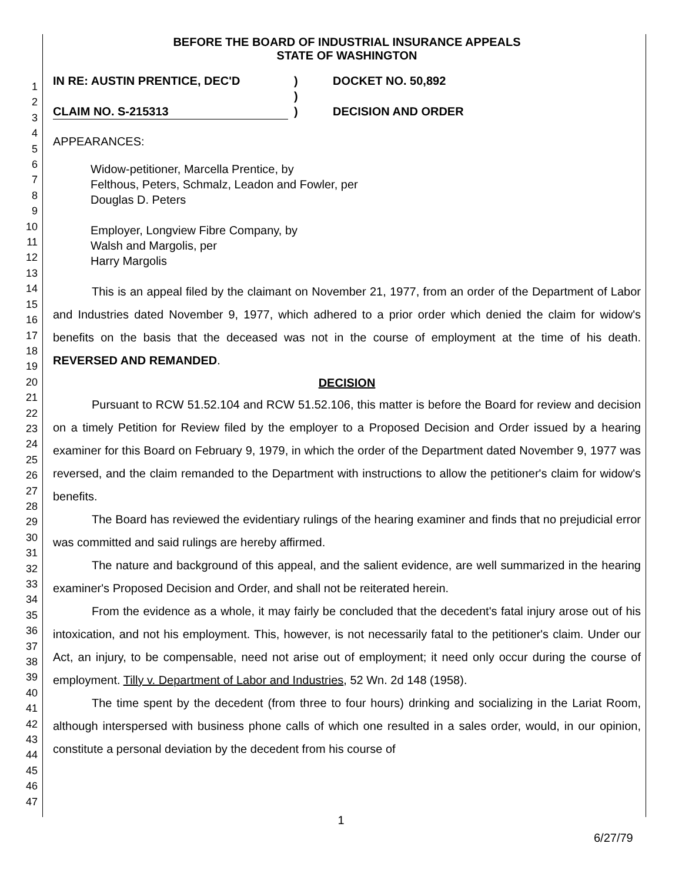1
2
3
4
5
6
7
8
9
10
11
12
13
14
15
16
17
18
19
20
21
22
23
24
25
26
27
28
29
30
31
32
33
34
35
36
37
38
39
40
41
42
43
44
45
46
47
BEFORE THE BOARD OF INDUSTRIAL INSURANCE APPEALS
STATE OF WASHINGTON
IN RE: AUSTIN PRENTICE, DEC'D
CLAIM NO. S-215313
)
)
)
DOCKET NO. 50,892
DECISION AND ORDER
APPEARANCES:
Widow-petitioner, Marcella Prentice, by
Felthous, Peters, Schmalz, Leadon and Fowler, per
Douglas D. Peters
Employer, Longview Fibre Company, by
Walsh and Margolis, per
Harry Margolis
This is an appeal filed by the claimant on November 21, 1977, from an order of the Department of Labor and Industries dated November 9, 1977, which adhered to a prior order which denied the claim for widow's benefits on the basis that the deceased was not in the course of employment at the time of his death. REVERSED AND REMANDED.
DECISION
Pursuant to RCW 51.52.104 and RCW 51.52.106, this matter is before the Board for review and decision on a timely Petition for Review filed by the employer to a Proposed Decision and Order issued by a hearing examiner for this Board on February 9, 1979, in which the order of the Department dated November 9, 1977 was reversed, and the claim remanded to the Department with instructions to allow the petitioner's claim for widow's benefits.
The Board has reviewed the evidentiary rulings of the hearing examiner and finds that no prejudicial error was committed and said rulings are hereby affirmed.
The nature and background of this appeal, and the salient evidence, are well summarized in the hearing examiner's Proposed Decision and Order, and shall not be reiterated herein.
From the evidence as a whole, it may fairly be concluded that the decedent's fatal injury arose out of his intoxication, and not his employment. This, however, is not necessarily fatal to the petitioner's claim. Under our Act, an injury, to be compensable, need not arise out of employment; it need only occur during the course of employment. Tilly v. Department of Labor and Industries, 52 Wn. 2d 148 (1958).
The time spent by the decedent (from three to four hours) drinking and socializing in the Lariat Room, although interspersed with business phone calls of which one resulted in a sales order, would, in our opinion, constitute a personal deviation by the decedent from his course of
1
6/27/79